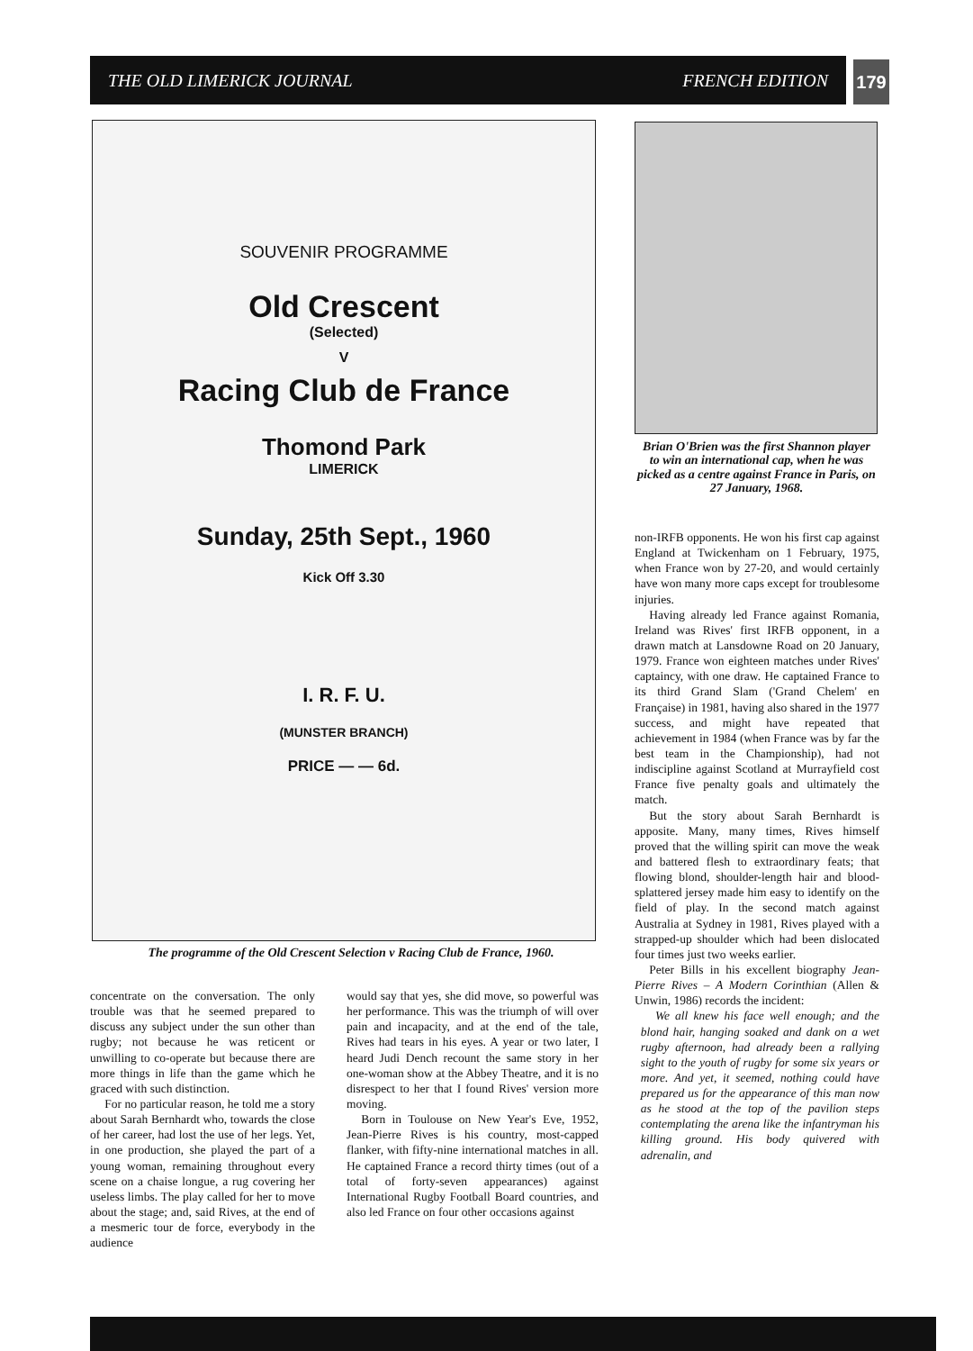THE OLD LIMERICK JOURNAL FRENCH EDITION 179
SOUVENIR PROGRAMME
Old Crescent
(Selected)
V
Racing Club de France
Thomond Park
LIMERICK
Sunday, 25th Sept., 1960
Kick Off 3.30
I. R. F. U.
(MUNSTER BRANCH)
PRICE — — 6d.
The programme of the Old Crescent Selection v Racing Club de France, 1960.
Brian O'Brien was the first Shannon player to win an international cap, when he was picked as a centre against France in Paris, on 27 January, 1968.
non-IRFB opponents. He won his first cap against England at Twickenham on 1 February, 1975, when France won by 27-20, and would certainly have won many more caps except for troublesome injuries.
Having already led France against Romania, Ireland was Rives' first IRFB opponent, in a drawn match at Lansdowne Road on 20 January, 1979. France won eighteen matches under Rives' captaincy, with one draw. He captained France to its third Grand Slam ('Grand Chelem' en Française) in 1981, having also shared in the 1977 success, and might have repeated that achievement in 1984 (when France was by far the best team in the Championship), had not indiscipline against Scotland at Murrayfield cost France five penalty goals and ultimately the match.
But the story about Sarah Bernhardt is apposite. Many, many times, Rives himself proved that the willing spirit can move the weak and battered flesh to extraordinary feats; that flowing blond, shoulder-length hair and blood-splattered jersey made him easy to identify on the field of play. In the second match against Australia at Sydney in 1981, Rives played with a strapped-up shoulder which had been dislocated four times just two weeks earlier.
Peter Bills in his excellent biography Jean-Pierre Rives – A Modern Corinthian (Allen & Unwin, 1986) records the incident:
We all knew his face well enough; and the blond hair, hanging soaked and dank on a wet rugby afternoon, had already been a rallying sight to the youth of rugby for some six years or more. And yet, it seemed, nothing could have prepared us for the appearance of this man now as he stood at the top of the pavilion steps contemplating the arena like the infantryman his killing ground. His body quivered with adrenalin, and
concentrate on the conversation. The only trouble was that he seemed prepared to discuss any subject under the sun other than rugby; not because he was reticent or unwilling to co-operate but because there are more things in life than the game which he graced with such distinction.
For no particular reason, he told me a story about Sarah Bernhardt who, towards the close of her career, had lost the use of her legs. Yet, in one production, she played the part of a young woman, remaining throughout every scene on a chaise longue, a rug covering her useless limbs. The play called for her to move about the stage; and, said Rives, at the end of a mesmeric tour de force, everybody in the audience
would say that yes, she did move, so powerful was her performance. This was the triumph of will over pain and incapacity, and at the end of the tale, Rives had tears in his eyes. A year or two later, I heard Judi Dench recount the same story in her one-woman show at the Abbey Theatre, and it is no disrespect to her that I found Rives' version more moving.
Born in Toulouse on New Year's Eve, 1952, Jean-Pierre Rives is his country, most-capped flanker, with fifty-nine international matches in all. He captained France a record thirty times (out of a total of forty-seven appearances) against International Rugby Football Board countries, and also led France on four other occasions against